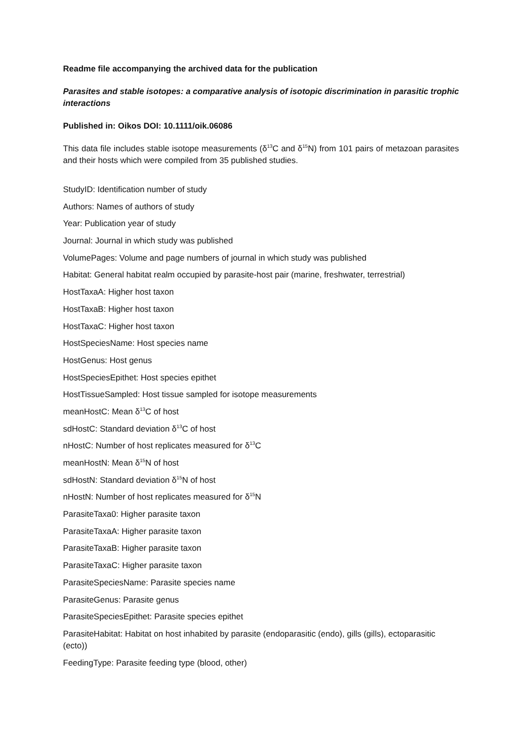Readme file accompanying the archived data for the publication
Parasites and stable isotopes: a comparative analysis of isotopic discrimination in parasitic trophic interactions
Published in: Oikos DOI: 10.1111/oik.06086
This data file includes stable isotope measurements (δ<sup>13</sup>C and δ<sup>15</sup>N) from 101 pairs of metazoan parasites and their hosts which were compiled from 35 published studies.
StudyID: Identification number of study
Authors: Names of authors of study
Year: Publication year of study
Journal: Journal in which study was published
VolumePages: Volume and page numbers of journal in which study was published
Habitat: General habitat realm occupied by parasite-host pair (marine, freshwater, terrestrial)
HostTaxaA: Higher host taxon
HostTaxaB: Higher host taxon
HostTaxaC: Higher host taxon
HostSpeciesName: Host species name
HostGenus: Host genus
HostSpeciesEpithet: Host species epithet
HostTissueSampled: Host tissue sampled for isotope measurements
meanHostC: Mean δ<sup>13</sup>C of host
sdHostC: Standard deviation δ<sup>13</sup>C of host
nHostC: Number of host replicates measured for δ<sup>13</sup>C
meanHostN: Mean δ<sup>15</sup>N of host
sdHostN: Standard deviation δ<sup>15</sup>N of host
nHostN: Number of host replicates measured for δ<sup>15</sup>N
ParasiteTaxa0: Higher parasite taxon
ParasiteTaxaA: Higher parasite taxon
ParasiteTaxaB: Higher parasite taxon
ParasiteTaxaC: Higher parasite taxon
ParasiteSpeciesName: Parasite species name
ParasiteGenus: Parasite genus
ParasiteSpeciesEpithet: Parasite species epithet
ParasiteHabitat: Habitat on host inhabited by parasite (endoparasitic (endo), gills (gills), ectoparasitic (ecto))
FeedingType: Parasite feeding type (blood, other)